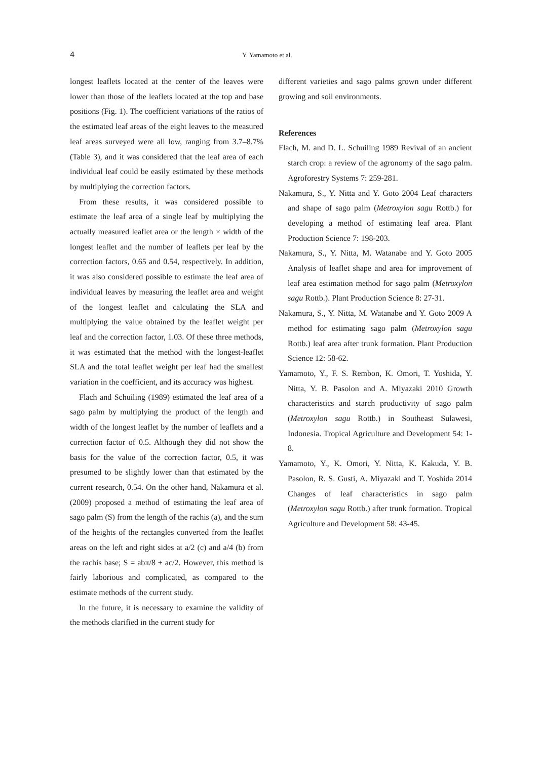4 Y. Yamamoto et al.
longest leaflets located at the center of the leaves were lower than those of the leaflets located at the top and base positions (Fig. 1). The coefficient variations of the ratios of the estimated leaf areas of the eight leaves to the measured leaf areas surveyed were all low, ranging from 3.7–8.7% (Table 3), and it was considered that the leaf area of each individual leaf could be easily estimated by these methods by multiplying the correction factors.
From these results, it was considered possible to estimate the leaf area of a single leaf by multiplying the actually measured leaflet area or the length × width of the longest leaflet and the number of leaflets per leaf by the correction factors, 0.65 and 0.54, respectively. In addition, it was also considered possible to estimate the leaf area of individual leaves by measuring the leaflet area and weight of the longest leaflet and calculating the SLA and multiplying the value obtained by the leaflet weight per leaf and the correction factor, 1.03. Of these three methods, it was estimated that the method with the longest-leaflet SLA and the total leaflet weight per leaf had the smallest variation in the coefficient, and its accuracy was highest.
Flach and Schuiling (1989) estimated the leaf area of a sago palm by multiplying the product of the length and width of the longest leaflet by the number of leaflets and a correction factor of 0.5. Although they did not show the basis for the value of the correction factor, 0.5, it was presumed to be slightly lower than that estimated by the current research, 0.54. On the other hand, Nakamura et al. (2009) proposed a method of estimating the leaf area of sago palm (S) from the length of the rachis (a), and the sum of the heights of the rectangles converted from the leaflet areas on the left and right sides at a/2 (c) and a/4 (b) from the rachis base; S = abπ/8 + ac/2. However, this method is fairly laborious and complicated, as compared to the estimate methods of the current study.
In the future, it is necessary to examine the validity of the methods clarified in the current study for
different varieties and sago palms grown under different growing and soil environments.
References
Flach, M. and D. L. Schuiling 1989 Revival of an ancient starch crop: a review of the agronomy of the sago palm. Agroforestry Systems 7: 259-281.
Nakamura, S., Y. Nitta and Y. Goto 2004 Leaf characters and shape of sago palm (Metroxylon sagu Rottb.) for developing a method of estimating leaf area. Plant Production Science 7: 198-203.
Nakamura, S., Y. Nitta, M. Watanabe and Y. Goto 2005 Analysis of leaflet shape and area for improvement of leaf area estimation method for sago palm (Metroxylon sagu Rottb.). Plant Production Science 8: 27-31.
Nakamura, S., Y. Nitta, M. Watanabe and Y. Goto 2009 A method for estimating sago palm (Metroxylon sagu Rottb.) leaf area after trunk formation. Plant Production Science 12: 58-62.
Yamamoto, Y., F. S. Rembon, K. Omori, T. Yoshida, Y. Nitta, Y. B. Pasolon and A. Miyazaki 2010 Growth characteristics and starch productivity of sago palm (Metroxylon sagu Rottb.) in Southeast Sulawesi, Indonesia. Tropical Agriculture and Development 54: 1-8.
Yamamoto, Y., K. Omori, Y. Nitta, K. Kakuda, Y. B. Pasolon, R. S. Gusti, A. Miyazaki and T. Yoshida 2014 Changes of leaf characteristics in sago palm (Metroxylon sagu Rottb.) after trunk formation. Tropical Agriculture and Development 58: 43-45.